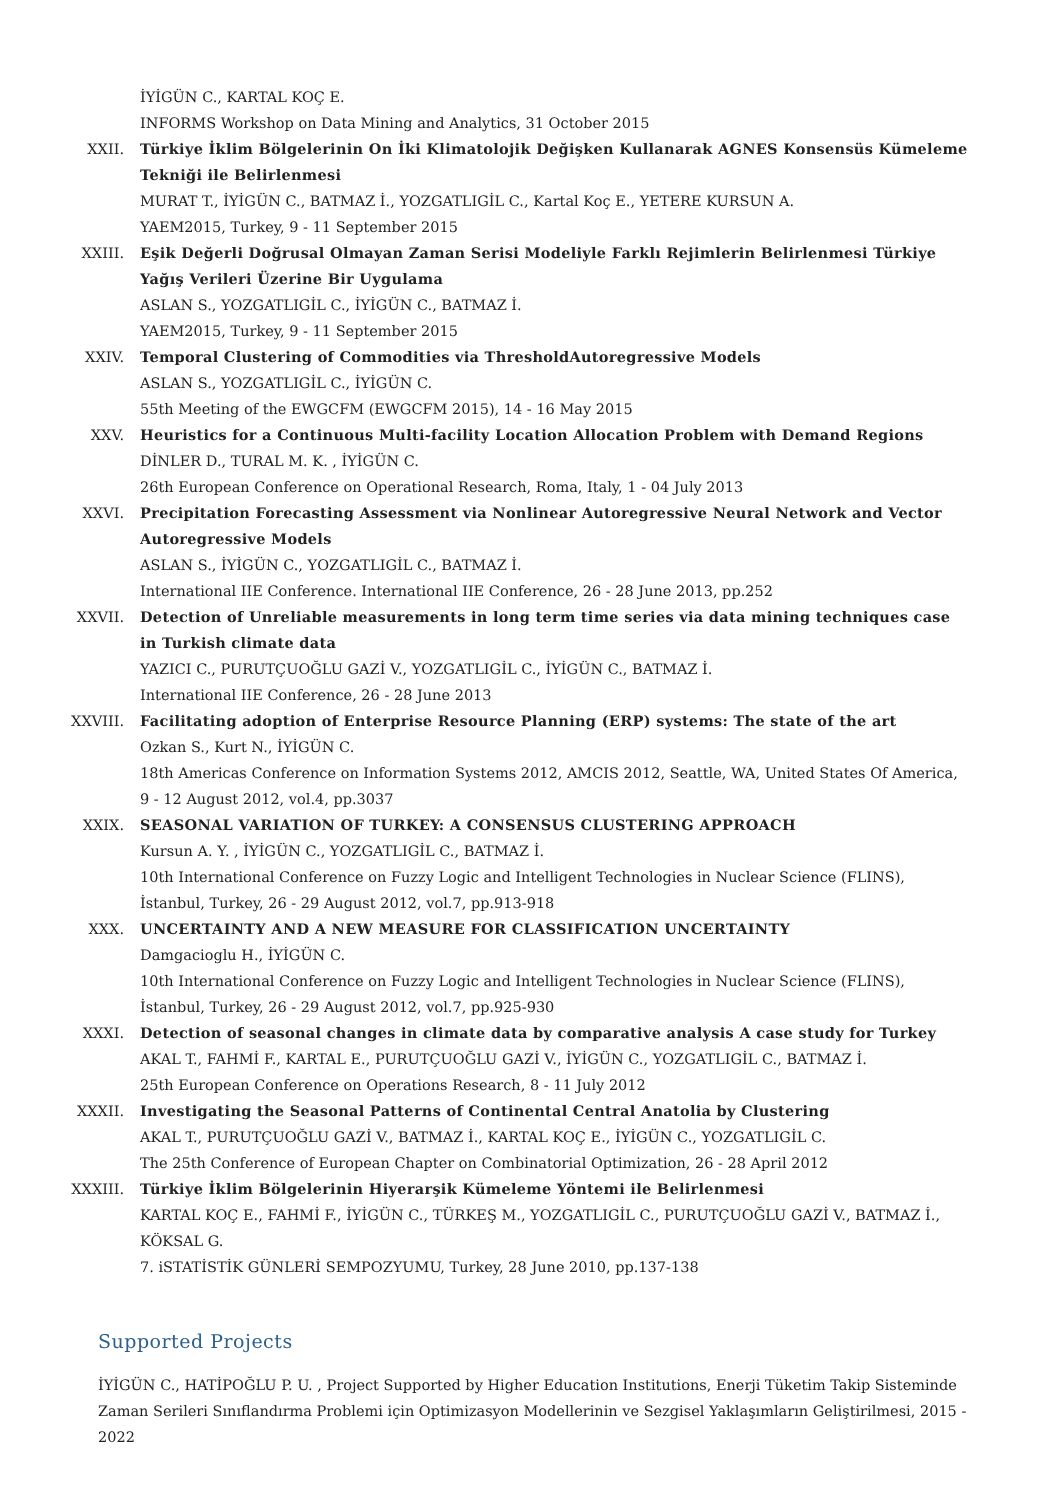İYİGÜN C., KARTAL KOÇ E.
INFORMS Workshop on Data Mining and Analytics, 31 October 2015
XXII. Türkiye İklim Bölgelerinin On İki Klimatolojik Değişken Kullanarak AGNES Konsensüs Kümeleme Tekniği ile Belirlenmesi
MURAT T., İYİGÜN C., BATMAZ İ., YOZGATLIGİL C., Kartal Koç E., YETERE KURSUN A.
YAEM2015, Turkey, 9 - 11 September 2015
XXIII. Eşik Değerli Doğrusal Olmayan Zaman Serisi Modeliyle Farklı Rejimlerin Belirlenmesi Türkiye Yağış Verileri Üzerine Bir Uygulama
ASLAN S., YOZGATLIGİL C., İYİGÜN C., BATMAZ İ.
YAEM2015, Turkey, 9 - 11 September 2015
XXIV. Temporal Clustering of Commodities via ThresholdAutoregressive Models
ASLAN S., YOZGATLIGİL C., İYİGÜN C.
55th Meeting of the EWGCFM (EWGCFM 2015), 14 - 16 May 2015
XXV. Heuristics for a Continuous Multi-facility Location Allocation Problem with Demand Regions
DİNLER D., TURAL M. K. , İYİGÜN C.
26th European Conference on Operational Research, Roma, Italy, 1 - 04 July 2013
XXVI. Precipitation Forecasting Assessment via Nonlinear Autoregressive Neural Network and Vector Autoregressive Models
ASLAN S., İYİGÜN C., YOZGATLIGİL C., BATMAZ İ.
International IIE Conference. International IIE Conference, 26 - 28 June 2013, pp.252
XXVII. Detection of Unreliable measurements in long term time series via data mining techniques case in Turkish climate data
YAZICI C., PURUTÇUOĞLU GAZİ V., YOZGATLIGİL C., İYİGÜN C., BATMAZ İ.
International IIE Conference, 26 - 28 June 2013
XXVIII. Facilitating adoption of Enterprise Resource Planning (ERP) systems: The state of the art
Ozkan S., Kurt N., İYİGÜN C.
18th Americas Conference on Information Systems 2012, AMCIS 2012, Seattle, WA, United States Of America, 9 - 12 August 2012, vol.4, pp.3037
XXIX. SEASONAL VARIATION OF TURKEY: A CONSENSUS CLUSTERING APPROACH
Kursun A. Y. , İYİGÜN C., YOZGATLIGİL C., BATMAZ İ.
10th International Conference on Fuzzy Logic and Intelligent Technologies in Nuclear Science (FLINS), İstanbul, Turkey, 26 - 29 August 2012, vol.7, pp.913-918
XXX. UNCERTAINTY AND A NEW MEASURE FOR CLASSIFICATION UNCERTAINTY
Damgacioglu H., İYİGÜN C.
10th International Conference on Fuzzy Logic and Intelligent Technologies in Nuclear Science (FLINS), İstanbul, Turkey, 26 - 29 August 2012, vol.7, pp.925-930
XXXI. Detection of seasonal changes in climate data by comparative analysis A case study for Turkey
AKAL T., FAHMİ F., KARTAL E., PURUTÇUOĞLU GAZİ V., İYİGÜN C., YOZGATLIGİL C., BATMAZ İ.
25th European Conference on Operations Research, 8 - 11 July 2012
XXXII. Investigating the Seasonal Patterns of Continental Central Anatolia by Clustering
AKAL T., PURUTÇUOĞLU GAZİ V., BATMAZ İ., KARTAL KOÇ E., İYİGÜN C., YOZGATLIGİL C.
The 25th Conference of European Chapter on Combinatorial Optimization, 26 - 28 April 2012
XXXIII. Türkiye İklim Bölgelerinin Hiyerarşik Kümeleme Yöntemi ile Belirlenmesi
KARTAL KOÇ E., FAHMİ F., İYİGÜN C., TÜRKEŞ M., YOZGATLIGİL C., PURUTÇUOĞLU GAZİ V., BATMAZ İ., KÖKSAL G.
7. iSTATİSTİK GÜNLERİ SEMPOZYUMU, Turkey, 28 June 2010, pp.137-138
Supported Projects
İYİGÜN C., HATİPOĞLU P. U. , Project Supported by Higher Education Institutions, Enerji Tüketim Takip Sisteminde Zaman Serileri Sınıflandırma Problemi için Optimizasyon Modellerinin ve Sezgisel Yaklaşımların Geliştirilmesi, 2015 - 2022